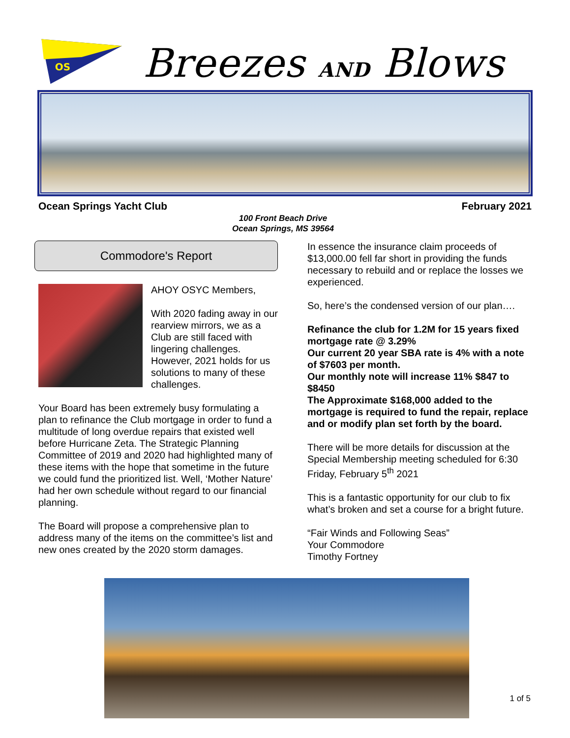OS
Breezes AND Blows
Ocean Springs Yacht Club February 2021
100 Front Beach Drive
Ocean Springs, MS 39564
Commodore's Report
AHOY OSYC Members,
With 2020 fading away in our rearview mirrors, we as a Club are still faced with lingering challenges. However, 2021 holds for us solutions to many of these challenges.
Your Board has been extremely busy formulating a plan to refinance the Club mortgage in order to fund a multitude of long overdue repairs that existed well before Hurricane Zeta. The Strategic Planning Committee of 2019 and 2020 had highlighted many of these items with the hope that sometime in the future we could fund the prioritized list. Well, ‘Mother Nature’ had her own schedule without regard to our financial planning.
The Board will propose a comprehensive plan to address many of the items on the committee’s list and new ones created by the 2020 storm damages.
In essence the insurance claim proceeds of $13,000.00 fell far short in providing the funds necessary to rebuild and or replace the losses we experienced.
So, here’s the condensed version of our plan….
Refinance the club for 1.2M for 15 years fixed mortgage rate @ 3.29%
Our current 20 year SBA rate is 4% with a note of $7603 per month.
Our monthly note will increase 11% $847 to $8450
The Approximate $168,000 added to the mortgage is required to fund the repair, replace and or modify plan set forth by the board.
There will be more details for discussion at the Special Membership meeting scheduled for 6:30 Friday, February 5<sup>th</sup> 2021
This is a fantastic opportunity for our club to fix what’s broken and set a course for a bright future.
“Fair Winds and Following Seas”
Your Commodore
Timothy Fortney
1 of 5